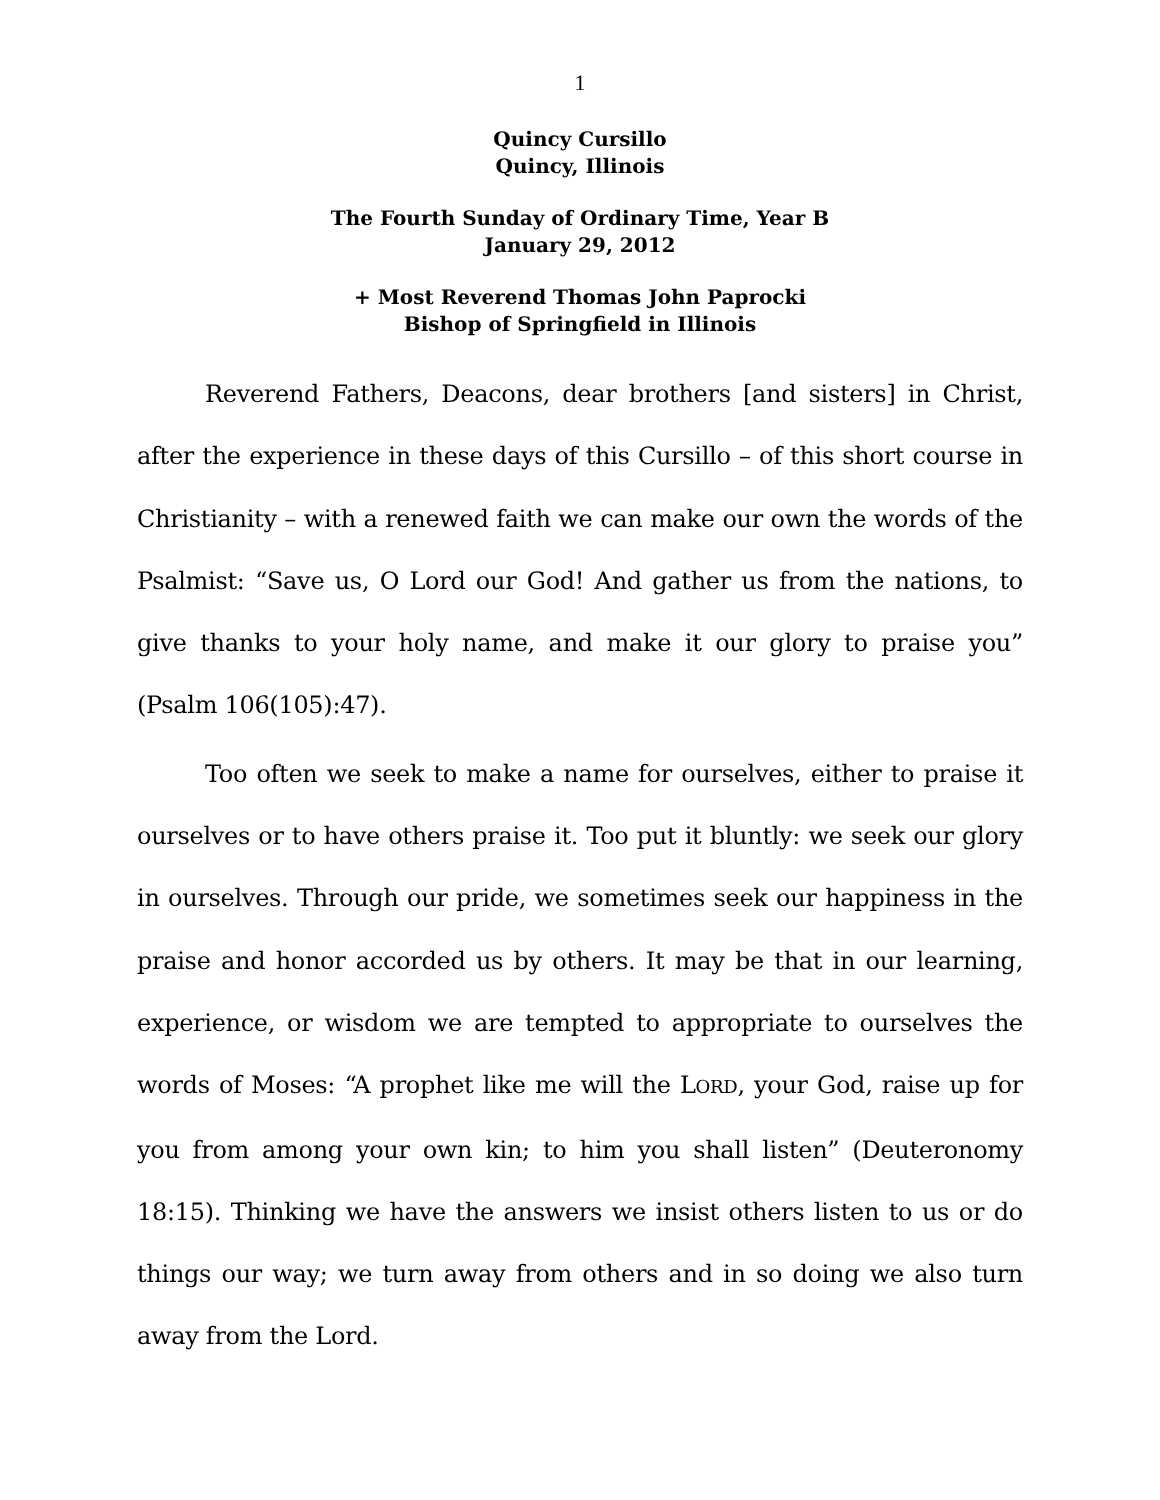1
Quincy Cursillo
Quincy, Illinois
The Fourth Sunday of Ordinary Time, Year B
January 29, 2012
+ Most Reverend Thomas John Paprocki
Bishop of Springfield in Illinois
Reverend Fathers, Deacons, dear brothers [and sisters] in Christ, after the experience in these days of this Cursillo – of this short course in Christianity – with a renewed faith we can make our own the words of the Psalmist: “Save us, O Lord our God! And gather us from the nations, to give thanks to your holy name, and make it our glory to praise you” (Psalm 106(105):47).
Too often we seek to make a name for ourselves, either to praise it ourselves or to have others praise it. Too put it bluntly: we seek our glory in ourselves. Through our pride, we sometimes seek our happiness in the praise and honor accorded us by others. It may be that in our learning, experience, or wisdom we are tempted to appropriate to ourselves the words of Moses: “A prophet like me will the LORD, your God, raise up for you from among your own kin; to him you shall listen” (Deuteronomy 18:15). Thinking we have the answers we insist others listen to us or do things our way; we turn away from others and in so doing we also turn away from the Lord.